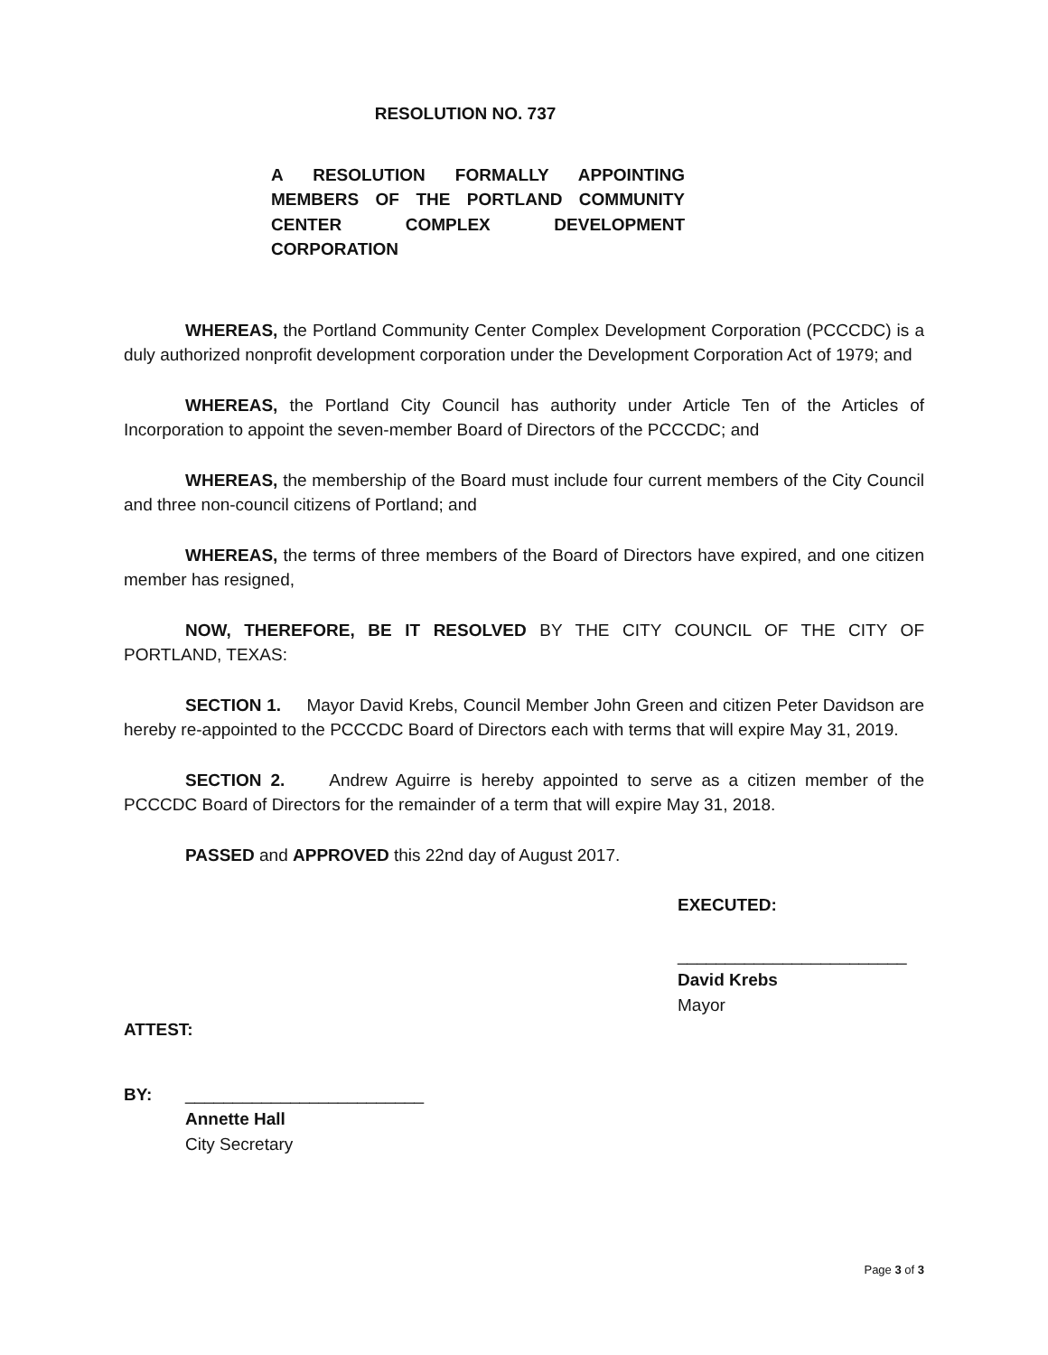RESOLUTION NO. 737
A RESOLUTION FORMALLY APPOINTING MEMBERS OF THE PORTLAND COMMUNITY CENTER COMPLEX DEVELOPMENT CORPORATION
WHEREAS, the Portland Community Center Complex Development Corporation (PCCCDC) is a duly authorized nonprofit development corporation under the Development Corporation Act of 1979; and
WHEREAS, the Portland City Council has authority under Article Ten of the Articles of Incorporation to appoint the seven-member Board of Directors of the PCCCDC; and
WHEREAS, the membership of the Board must include four current members of the City Council and three non-council citizens of Portland; and
WHEREAS, the terms of three members of the Board of Directors have expired, and one citizen member has resigned,
NOW, THEREFORE, BE IT RESOLVED BY THE CITY COUNCIL OF THE CITY OF PORTLAND, TEXAS:
SECTION 1. Mayor David Krebs, Council Member John Green and citizen Peter Davidson are hereby re-appointed to the PCCCDC Board of Directors each with terms that will expire May 31, 2019.
SECTION 2. Andrew Aguirre is hereby appointed to serve as a citizen member of the PCCCDC Board of Directors for the remainder of a term that will expire May 31, 2018.
PASSED and APPROVED this 22nd day of August 2017.
EXECUTED:
________________________
David Krebs
Mayor
ATTEST:
BY: _________________________
Annette Hall
City Secretary
Page 3 of 3